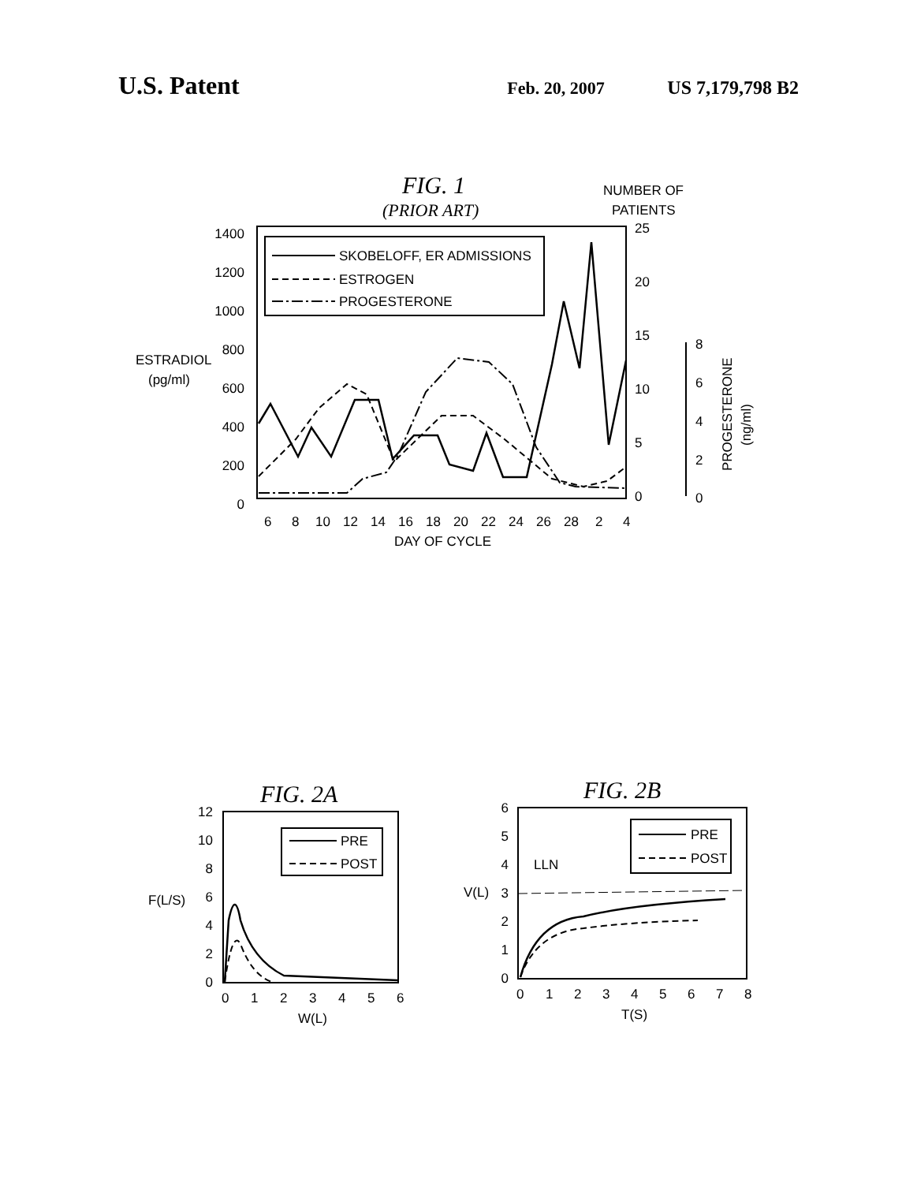U.S. Patent Feb. 20, 2007 US 7,179,798 B2
FIG. 1
(PRIOR ART)
NUMBER OF
PATIENTS
1400
1200
1000
800
600
400
200
0
ESTRADIOL
(pg/ml)
25
20
15
10
5
0
8
6
4
2
0
PROGESTERONE
(ng/ml)
6
8
10
12
14
16
18
20
22
24
26
28
2
4
DAY OF CYCLE
SKOBELOFF, ER ADMISSIONS
ESTROGEN
PROGESTERONE
FIG. 2A
FIG. 2B
12
10
8
6
4
2
0
F(L/S)
0
1
2
3
4
5
6
W(L)
PRE
POST
6
5
4
3
2
1
0
V(L)
LLN
0
1
2
3
4
5
6
7
8
T(S)
PRE
POST